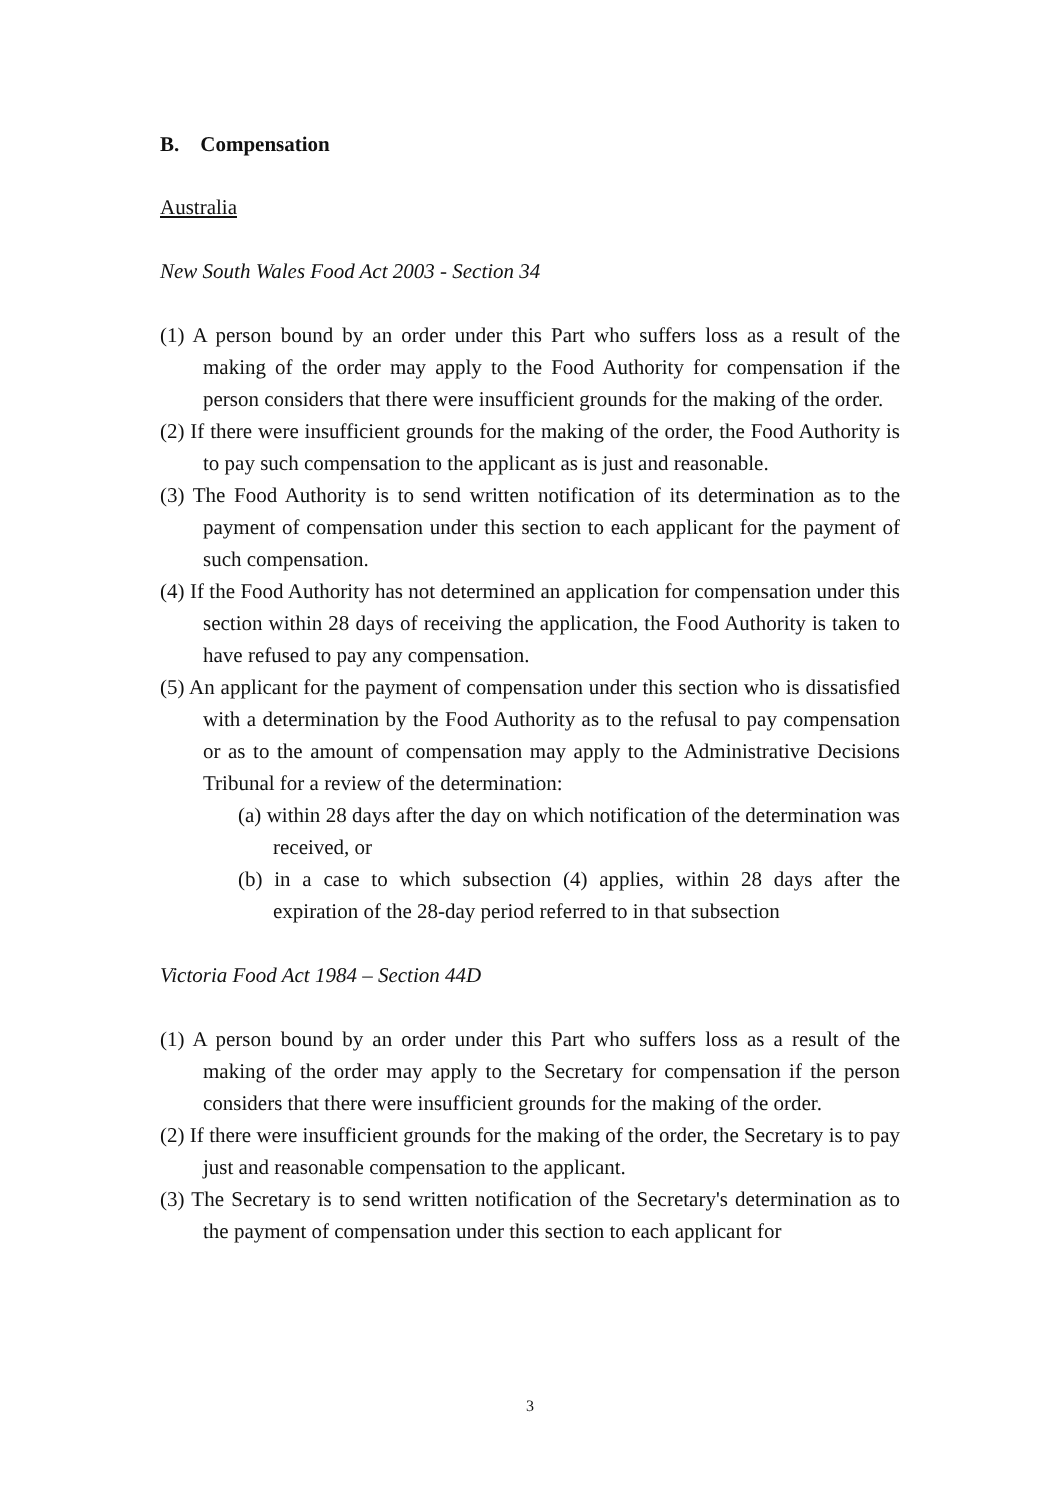B. Compensation
Australia
New South Wales Food Act 2003 - Section 34
(1) A person bound by an order under this Part who suffers loss as a result of the making of the order may apply to the Food Authority for compensation if the person considers that there were insufficient grounds for the making of the order.
(2) If there were insufficient grounds for the making of the order, the Food Authority is to pay such compensation to the applicant as is just and reasonable.
(3) The Food Authority is to send written notification of its determination as to the payment of compensation under this section to each applicant for the payment of such compensation.
(4) If the Food Authority has not determined an application for compensation under this section within 28 days of receiving the application, the Food Authority is taken to have refused to pay any compensation.
(5) An applicant for the payment of compensation under this section who is dissatisfied with a determination by the Food Authority as to the refusal to pay compensation or as to the amount of compensation may apply to the Administrative Decisions Tribunal for a review of the determination:
(a) within 28 days after the day on which notification of the determination was received, or
(b) in a case to which subsection (4) applies, within 28 days after the expiration of the 28-day period referred to in that subsection
Victoria Food Act 1984 – Section 44D
(1) A person bound by an order under this Part who suffers loss as a result of the making of the order may apply to the Secretary for compensation if the person considers that there were insufficient grounds for the making of the order.
(2) If there were insufficient grounds for the making of the order, the Secretary is to pay just and reasonable compensation to the applicant.
(3) The Secretary is to send written notification of the Secretary's determination as to the payment of compensation under this section to each applicant for
3